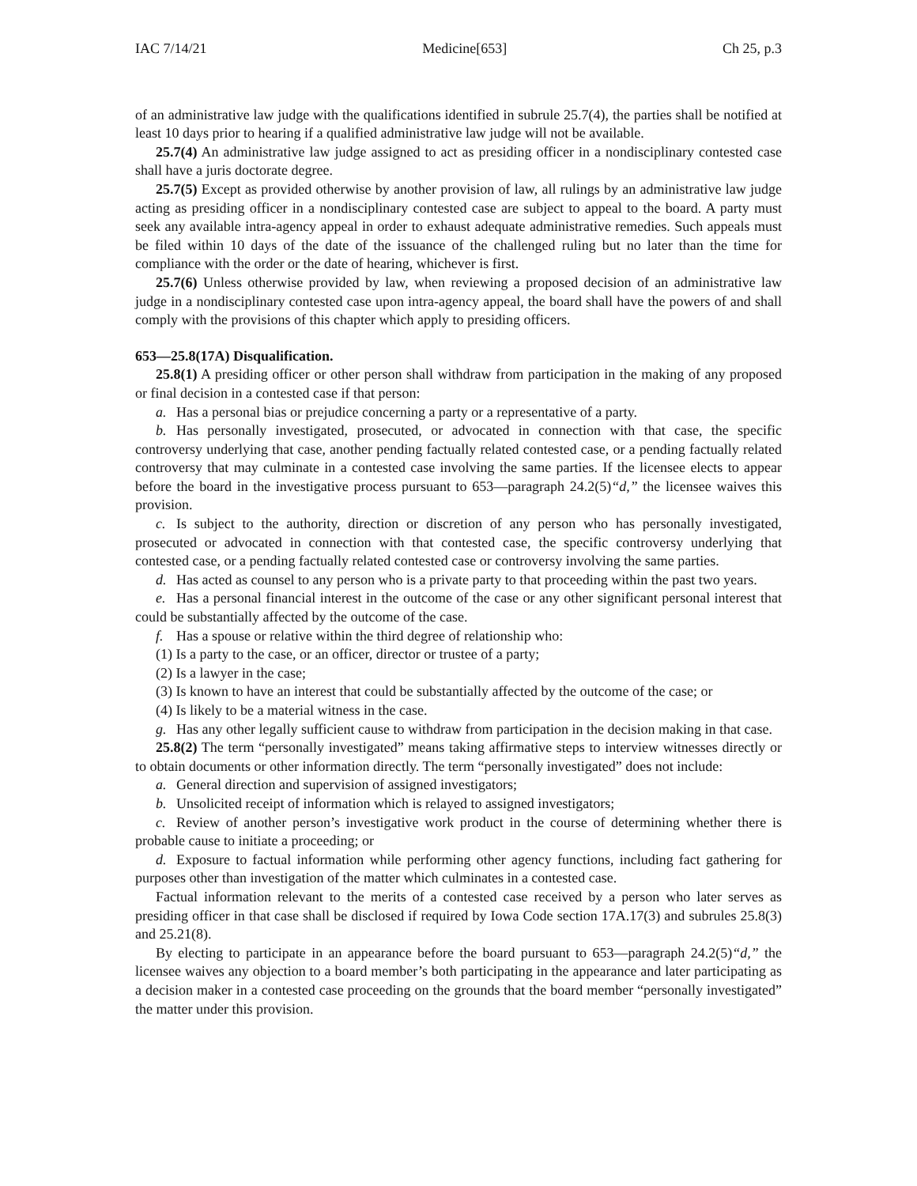IAC 7/14/21 Medicine[653] Ch 25, p.3
of an administrative law judge with the qualifications identified in subrule 25.7(4), the parties shall be notified at least 10 days prior to hearing if a qualified administrative law judge will not be available.
25.7(4) An administrative law judge assigned to act as presiding officer in a nondisciplinary contested case shall have a juris doctorate degree.
25.7(5) Except as provided otherwise by another provision of law, all rulings by an administrative law judge acting as presiding officer in a nondisciplinary contested case are subject to appeal to the board. A party must seek any available intra-agency appeal in order to exhaust adequate administrative remedies. Such appeals must be filed within 10 days of the date of the issuance of the challenged ruling but no later than the time for compliance with the order or the date of hearing, whichever is first.
25.7(6) Unless otherwise provided by law, when reviewing a proposed decision of an administrative law judge in a nondisciplinary contested case upon intra-agency appeal, the board shall have the powers of and shall comply with the provisions of this chapter which apply to presiding officers.
653—25.8(17A) Disqualification.
25.8(1) A presiding officer or other person shall withdraw from participation in the making of any proposed or final decision in a contested case if that person:
a. Has a personal bias or prejudice concerning a party or a representative of a party.
b. Has personally investigated, prosecuted, or advocated in connection with that case, the specific controversy underlying that case, another pending factually related contested case, or a pending factually related controversy that may culminate in a contested case involving the same parties. If the licensee elects to appear before the board in the investigative process pursuant to 653—paragraph 24.2(5)“d,” the licensee waives this provision.
c. Is subject to the authority, direction or discretion of any person who has personally investigated, prosecuted or advocated in connection with that contested case, the specific controversy underlying that contested case, or a pending factually related contested case or controversy involving the same parties.
d. Has acted as counsel to any person who is a private party to that proceeding within the past two years.
e. Has a personal financial interest in the outcome of the case or any other significant personal interest that could be substantially affected by the outcome of the case.
f. Has a spouse or relative within the third degree of relationship who:
(1) Is a party to the case, or an officer, director or trustee of a party;
(2) Is a lawyer in the case;
(3) Is known to have an interest that could be substantially affected by the outcome of the case; or
(4) Is likely to be a material witness in the case.
g. Has any other legally sufficient cause to withdraw from participation in the decision making in that case.
25.8(2) The term “personally investigated” means taking affirmative steps to interview witnesses directly or to obtain documents or other information directly. The term “personally investigated” does not include:
a. General direction and supervision of assigned investigators;
b. Unsolicited receipt of information which is relayed to assigned investigators;
c. Review of another person’s investigative work product in the course of determining whether there is probable cause to initiate a proceeding; or
d. Exposure to factual information while performing other agency functions, including fact gathering for purposes other than investigation of the matter which culminates in a contested case.
Factual information relevant to the merits of a contested case received by a person who later serves as presiding officer in that case shall be disclosed if required by Iowa Code section 17A.17(3) and subrules 25.8(3) and 25.21(8).
By electing to participate in an appearance before the board pursuant to 653—paragraph 24.2(5)“d,” the licensee waives any objection to a board member’s both participating in the appearance and later participating as a decision maker in a contested case proceeding on the grounds that the board member “personally investigated” the matter under this provision.